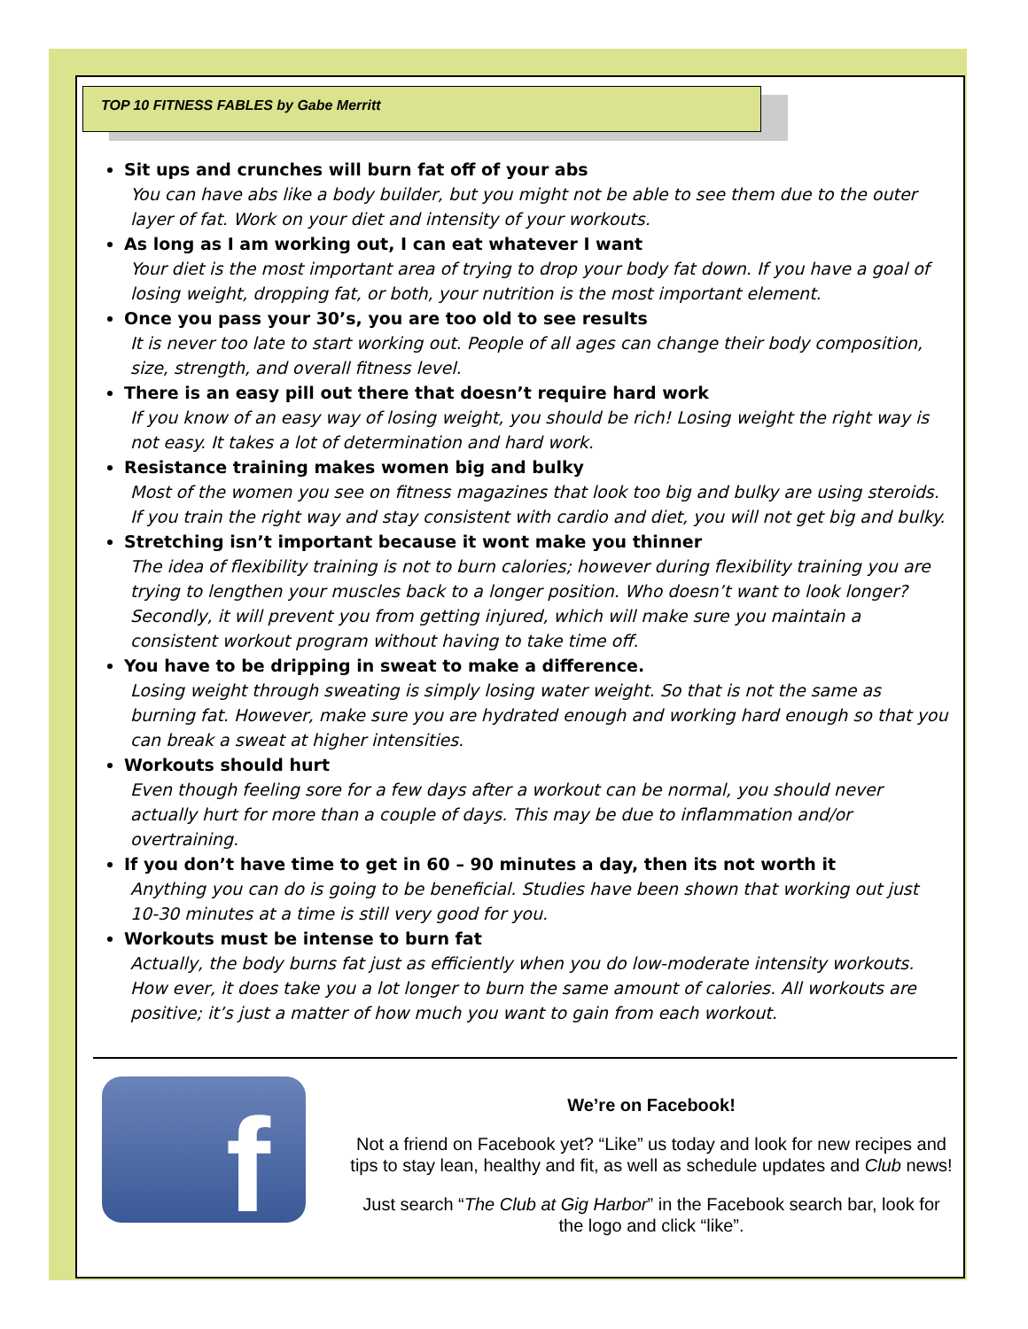TOP 10 FITNESS FABLES by Gabe Merritt
Sit ups and crunches will burn fat off of your abs
You can have abs like a body builder, but you might not be able to see them due to the outer layer of fat. Work on your diet and intensity of your workouts.
As long as I am working out, I can eat whatever I want
Your diet is the most important area of trying to drop your body fat down. If you have a goal of losing weight, dropping fat, or both, your nutrition is the most important element.
Once you pass your 30’s, you are too old to see results
It is never too late to start working out. People of all ages can change their body composition, size, strength, and overall fitness level.
There is an easy pill out there that doesn’t require hard work
If you know of an easy way of losing weight, you should be rich! Losing weight the right way is not easy. It takes a lot of determination and hard work.
Resistance training makes women big and bulky
Most of the women you see on fitness magazines that look too big and bulky are using steroids. If you train the right way and stay consistent with cardio and diet, you will not get big and bulky.
Stretching isn’t important because it wont make you thinner
The idea of flexibility training is not to burn calories; however during flexibility training you are trying to lengthen your muscles back to a longer position. Who doesn’t want to look longer? Secondly, it will prevent you from getting injured, which will make sure you maintain a consistent workout program without having to take time off.
You have to be dripping in sweat to make a difference.
Losing weight through sweating is simply losing water weight. So that is not the same as burning fat. However, make sure you are hydrated enough and working hard enough so that you can break a sweat at higher intensities.
Workouts should hurt
Even though feeling sore for a few days after a workout can be normal, you should never actually hurt for more than a couple of days. This may be due to inflammation and/or overtraining.
If you don’t have time to get in 60 – 90 minutes a day, then its not worth it
Anything you can do is going to be beneficial. Studies have been shown that working out just 10-30 minutes at a time is still very good for you.
Workouts must be intense to burn fat
Actually, the body burns fat just as efficiently when you do low-moderate intensity workouts. How ever, it does take you a lot longer to burn the same amount of calories. All workouts are positive; it’s just a matter of how much you want to gain from each workout.
f
We’re on Facebook!
Not a friend on Facebook yet? “Like” us today and look for new recipes and tips to stay lean, healthy and fit, as well as schedule updates and Club news!
Just search “The Club at Gig Harbor” in the Facebook search bar, look for the logo and click “like”.